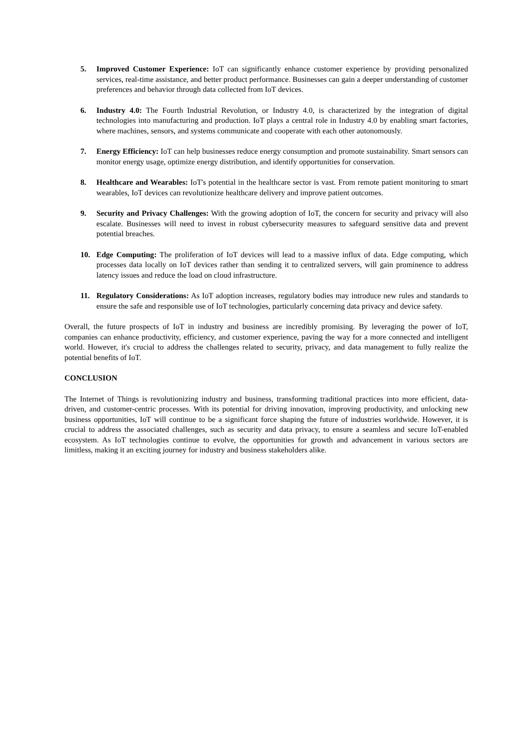5. Improved Customer Experience: IoT can significantly enhance customer experience by providing personalized services, real-time assistance, and better product performance. Businesses can gain a deeper understanding of customer preferences and behavior through data collected from IoT devices.
6. Industry 4.0: The Fourth Industrial Revolution, or Industry 4.0, is characterized by the integration of digital technologies into manufacturing and production. IoT plays a central role in Industry 4.0 by enabling smart factories, where machines, sensors, and systems communicate and cooperate with each other autonomously.
7. Energy Efficiency: IoT can help businesses reduce energy consumption and promote sustainability. Smart sensors can monitor energy usage, optimize energy distribution, and identify opportunities for conservation.
8. Healthcare and Wearables: IoT's potential in the healthcare sector is vast. From remote patient monitoring to smart wearables, IoT devices can revolutionize healthcare delivery and improve patient outcomes.
9. Security and Privacy Challenges: With the growing adoption of IoT, the concern for security and privacy will also escalate. Businesses will need to invest in robust cybersecurity measures to safeguard sensitive data and prevent potential breaches.
10. Edge Computing: The proliferation of IoT devices will lead to a massive influx of data. Edge computing, which processes data locally on IoT devices rather than sending it to centralized servers, will gain prominence to address latency issues and reduce the load on cloud infrastructure.
11. Regulatory Considerations: As IoT adoption increases, regulatory bodies may introduce new rules and standards to ensure the safe and responsible use of IoT technologies, particularly concerning data privacy and device safety.
Overall, the future prospects of IoT in industry and business are incredibly promising. By leveraging the power of IoT, companies can enhance productivity, efficiency, and customer experience, paving the way for a more connected and intelligent world. However, it's crucial to address the challenges related to security, privacy, and data management to fully realize the potential benefits of IoT.
CONCLUSION
The Internet of Things is revolutionizing industry and business, transforming traditional practices into more efficient, data-driven, and customer-centric processes. With its potential for driving innovation, improving productivity, and unlocking new business opportunities, IoT will continue to be a significant force shaping the future of industries worldwide. However, it is crucial to address the associated challenges, such as security and data privacy, to ensure a seamless and secure IoT-enabled ecosystem. As IoT technologies continue to evolve, the opportunities for growth and advancement in various sectors are limitless, making it an exciting journey for industry and business stakeholders alike.